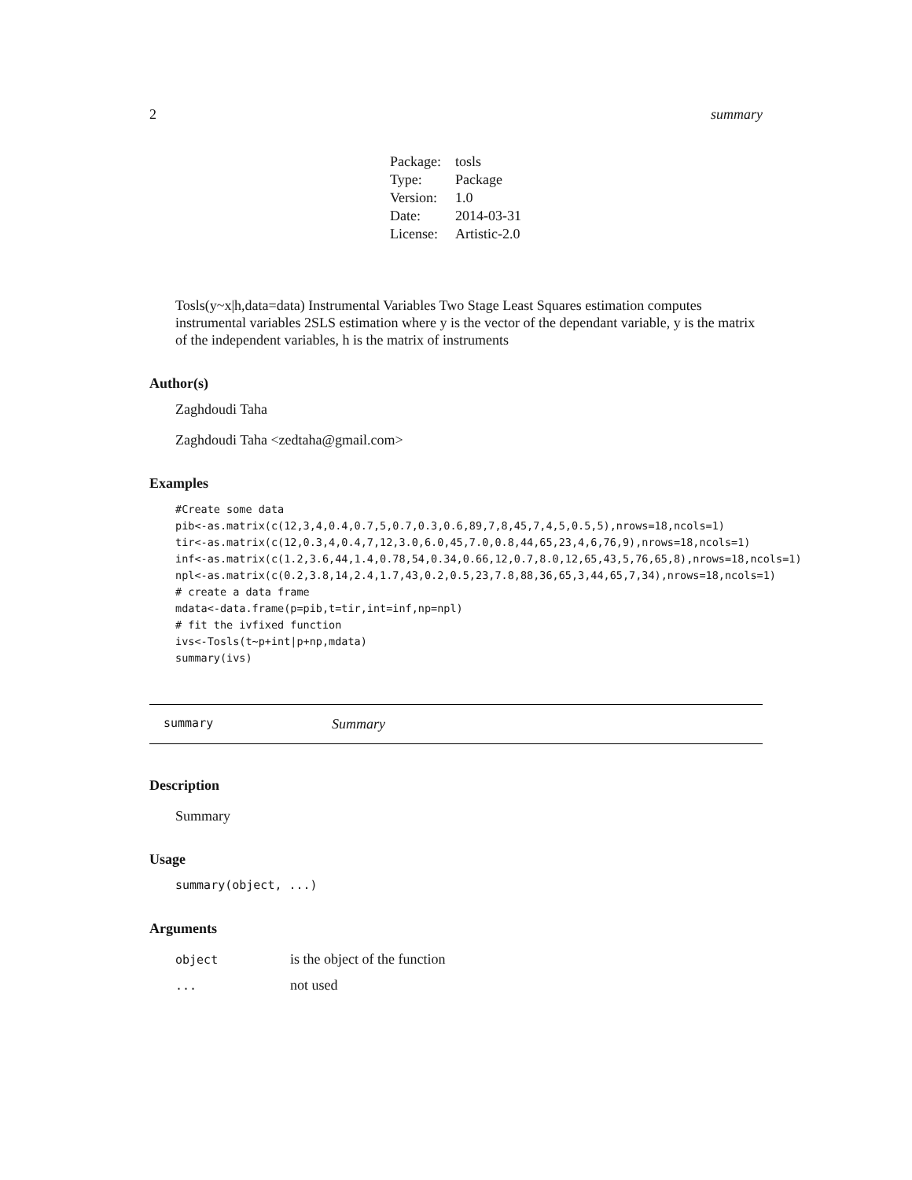2 summary
| Package: | tosls |
| Type: | Package |
| Version: | 1.0 |
| Date: | 2014-03-31 |
| License: | Artistic-2.0 |
Tosls(y~x|h,data=data) Instrumental Variables Two Stage Least Squares estimation computes instrumental variables 2SLS estimation where y is the vector of the dependant variable, y is the matrix of the independent variables, h is the matrix of instruments
Author(s)
Zaghdoudi Taha
Zaghdoudi Taha <zedtaha@gmail.com>
Examples
#Create some data
pib<-as.matrix(c(12,3,4,0.4,0.7,5,0.7,0.3,0.6,89,7,8,45,7,4,5,0.5,5),nrows=18,ncols=1)
tir<-as.matrix(c(12,0.3,4,0.4,7,12,3.0,6.0,45,7.0,0.8,44,65,23,4,6,76,9),nrows=18,ncols=1)
inf<-as.matrix(c(1.2,3.6,44,1.4,0.78,54,0.34,0.66,12,0.7,8.0,12,65,43,5,76,65,8),nrows=18,ncols=1)
npl<-as.matrix(c(0.2,3.8,14,2.4,1.7,43,0.2,0.5,23,7.8,88,36,65,3,44,65,7,34),nrows=18,ncols=1)
# create a data frame
mdata<-data.frame(p=pib,t=tir,int=inf,np=npl)
# fit the ivfixed function
ivs<-Tosls(t~p+int|p+np,mdata)
summary(ivs)
summary Summary
Description
Summary
Usage
summary(object, ...)
Arguments
| object | is the object of the function |
| ... | not used |